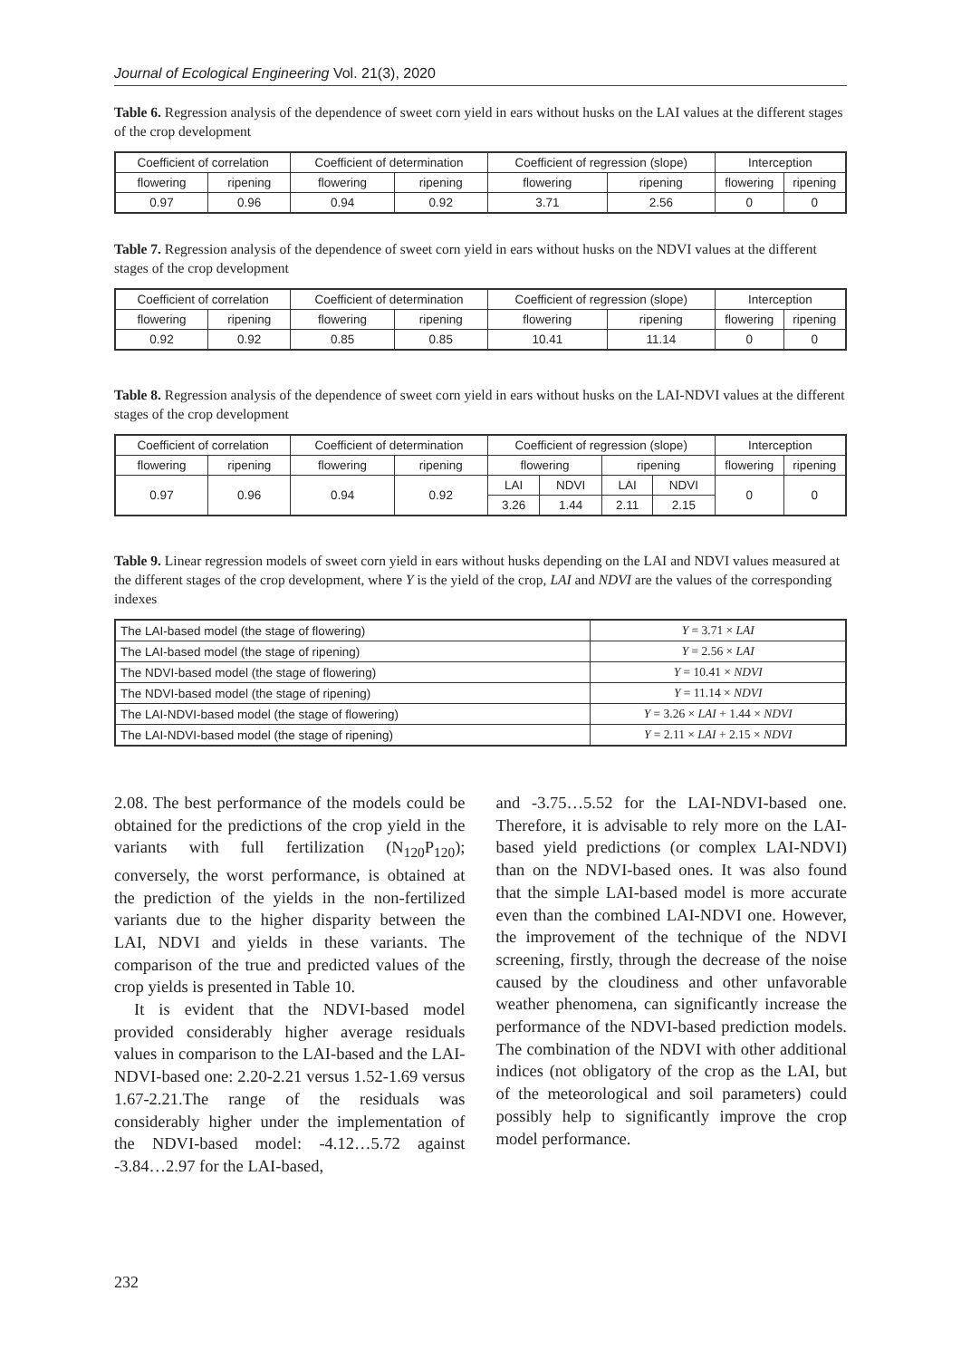Journal of Ecological Engineering Vol. 21(3), 2020
Table 6. Regression analysis of the dependence of sweet corn yield in ears without husks on the LAI values at the different stages of the crop development
| Coefficient of correlation | | Coefficient of determination | | Coefficient of regression (slope) | | Interception | |
| --- | --- | --- | --- | --- | --- | --- | --- |
| flowering | ripening | flowering | ripening | flowering | ripening | flowering | ripening |
| 0.97 | 0.96 | 0.94 | 0.92 | 3.71 | 2.56 | 0 | 0 |
Table 7. Regression analysis of the dependence of sweet corn yield in ears without husks on the NDVI values at the different stages of the crop development
| Coefficient of correlation | | Coefficient of determination | | Coefficient of regression (slope) | | Interception | |
| --- | --- | --- | --- | --- | --- | --- | --- |
| flowering | ripening | flowering | ripening | flowering | ripening | flowering | ripening |
| 0.92 | 0.92 | 0.85 | 0.85 | 10.41 | 11.14 | 0 | 0 |
Table 8. Regression analysis of the dependence of sweet corn yield in ears without husks on the LAI-NDVI values at the different stages of the crop development
| Coefficient of correlation | | Coefficient of determination | | Coefficient of regression (slope) | | | | Interception | |
| --- | --- | --- | --- | --- | --- | --- | --- | --- | --- |
| flowering | ripening | flowering | ripening | flowering | | ripening | | flowering | ripening |
| 0.97 | 0.96 | 0.94 | 0.92 | LAI | NDVI | LAI | NDVI | 0 | 0 |
| | | | | 3.26 | 1.44 | 2.11 | 2.15 | | |
Table 9. Linear regression models of sweet corn yield in ears without husks depending on the LAI and NDVI values measured at the different stages of the crop development, where Y is the yield of the crop, LAI and NDVI are the values of the corresponding indexes
| The LAI-based model (the stage of flowering) | Y = 3.71 × LAI |
| The LAI-based model (the stage of ripening) | Y = 2.56 × LAI |
| The NDVI-based model (the stage of flowering) | Y = 10.41 × NDVI |
| The NDVI-based model (the stage of ripening) | Y = 11.14 × NDVI |
| The LAI-NDVI-based model (the stage of flowering) | Y = 3.26 × LAI + 1.44 × NDVI |
| The LAI-NDVI-based model (the stage of ripening) | Y = 2.11 × LAI + 2.15 × NDVI |
2.08. The best performance of the models could be obtained for the predictions of the crop yield in the variants with full fertilization (N<sub>120</sub>P<sub>120</sub>); conversely, the worst performance, is obtained at the prediction of the yields in the non-fertilized variants due to the higher disparity between the LAI, NDVI and yields in these variants. The comparison of the true and predicted values of the crop yields is presented in Table 10.
It is evident that the NDVI-based model provided considerably higher average residuals values in comparison to the LAI-based and the LAI-NDVI-based one: 2.20-2.21 versus 1.52-1.69 versus 1.67-2.21.The range of the residuals was considerably higher under the implementation of the NDVI-based model: -4.12…5.72 against -3.84…2.97 for the LAI-based,
and -3.75…5.52 for the LAI-NDVI-based one. Therefore, it is advisable to rely more on the LAI-based yield predictions (or complex LAI-NDVI) than on the NDVI-based ones. It was also found that the simple LAI-based model is more accurate even than the combined LAI-NDVI one. However, the improvement of the technique of the NDVI screening, firstly, through the decrease of the noise caused by the cloudiness and other unfavorable weather phenomena, can significantly increase the performance of the NDVI-based prediction models. The combination of the NDVI with other additional indices (not obligatory of the crop as the LAI, but of the meteorological and soil parameters) could possibly help to significantly improve the crop model performance.
232